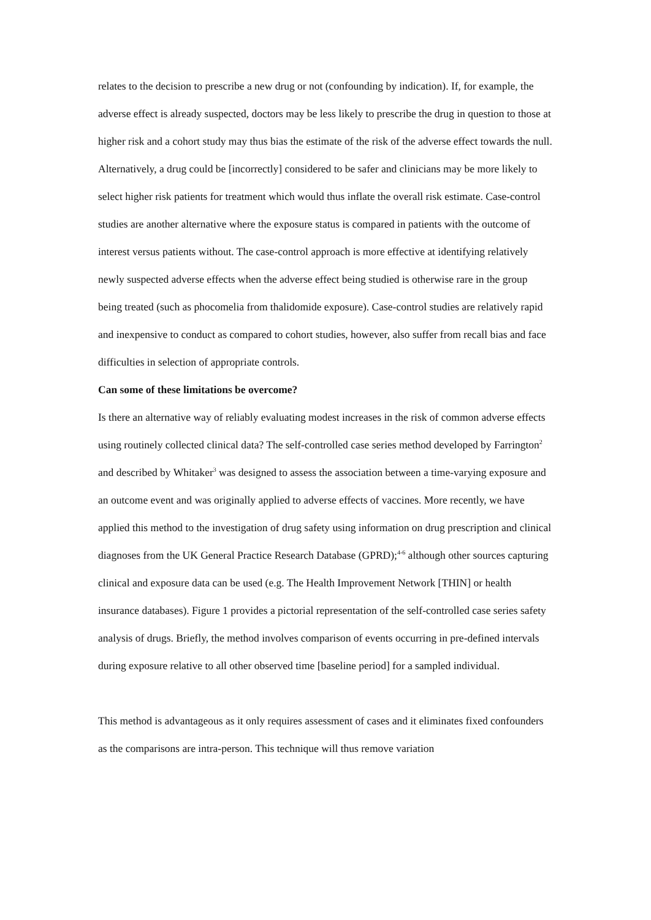relates to the decision to prescribe a new drug or not (confounding by indication). If, for example, the adverse effect is already suspected, doctors may be less likely to prescribe the drug in question to those at higher risk and a cohort study may thus bias the estimate of the risk of the adverse effect towards the null. Alternatively, a drug could be [incorrectly] considered to be safer and clinicians may be more likely to select higher risk patients for treatment which would thus inflate the overall risk estimate. Case-control studies are another alternative where the exposure status is compared in patients with the outcome of interest versus patients without. The case-control approach is more effective at identifying relatively newly suspected adverse effects when the adverse effect being studied is otherwise rare in the group being treated (such as phocomelia from thalidomide exposure). Case-control studies are relatively rapid and inexpensive to conduct as compared to cohort studies, however, also suffer from recall bias and face difficulties in selection of appropriate controls.
Can some of these limitations be overcome?
Is there an alternative way of reliably evaluating modest increases in the risk of common adverse effects using routinely collected clinical data? The self-controlled case series method developed by Farrington<sup>2</sup> and described by Whitaker<sup>3</sup> was designed to assess the association between a time-varying exposure and an outcome event and was originally applied to adverse effects of vaccines. More recently, we have applied this method to the investigation of drug safety using information on drug prescription and clinical diagnoses from the UK General Practice Research Database (GPRD);<sup>4-6</sup> although other sources capturing clinical and exposure data can be used (e.g. The Health Improvement Network [THIN] or health insurance databases). Figure 1 provides a pictorial representation of the self-controlled case series safety analysis of drugs. Briefly, the method involves comparison of events occurring in pre-defined intervals during exposure relative to all other observed time [baseline period] for a sampled individual.
This method is advantageous as it only requires assessment of cases and it eliminates fixed confounders as the comparisons are intra-person. This technique will thus remove variation